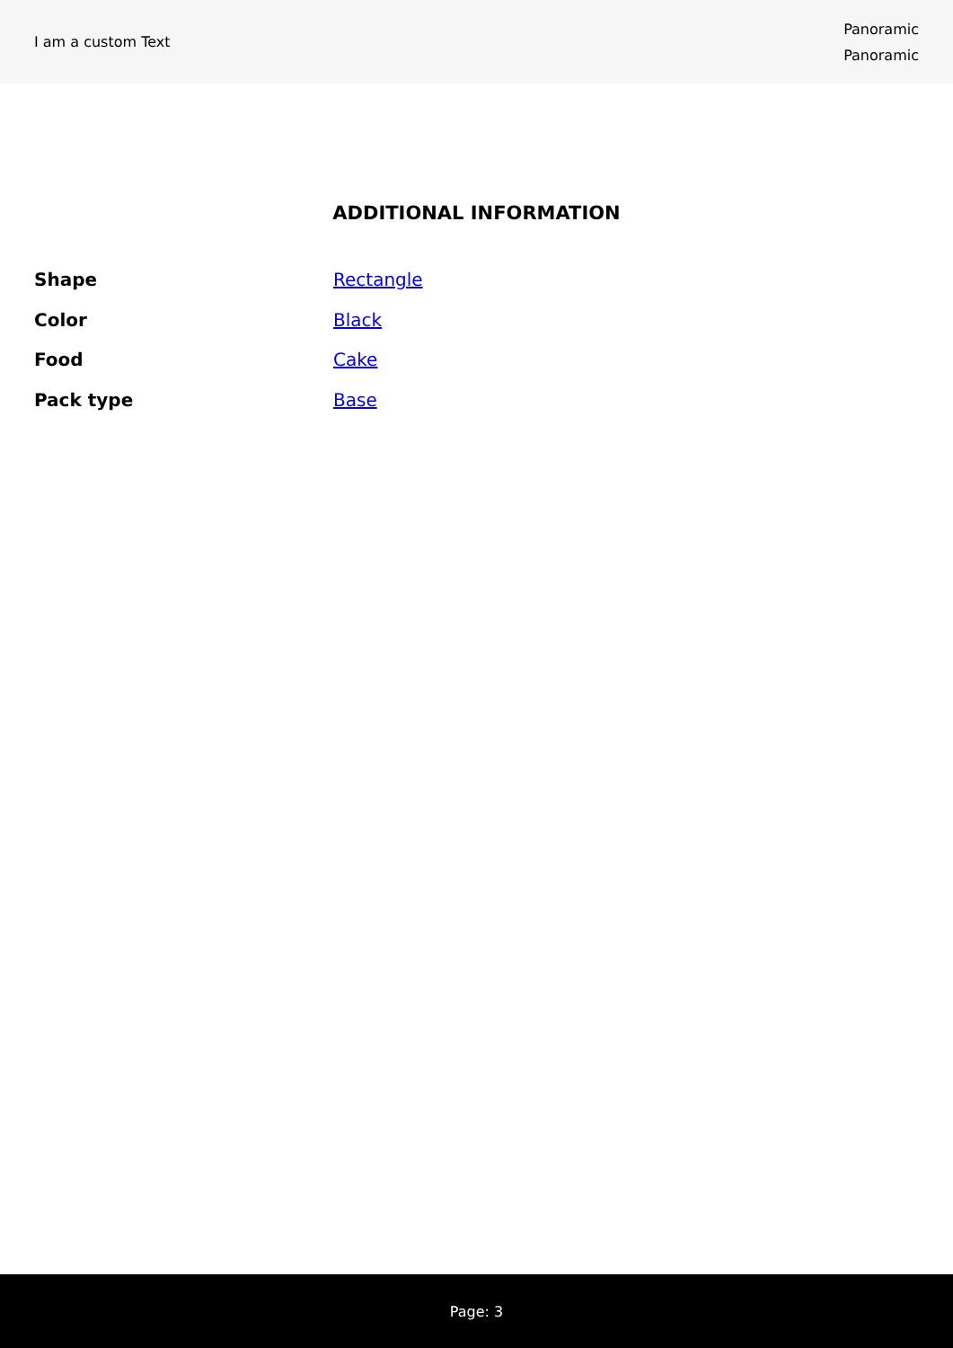I am a custom Text
Panoramic
Panoramic
ADDITIONAL INFORMATION
| Shape | Rectangle |
| Color | Black |
| Food | Cake |
| Pack type | Base |
Page: 3